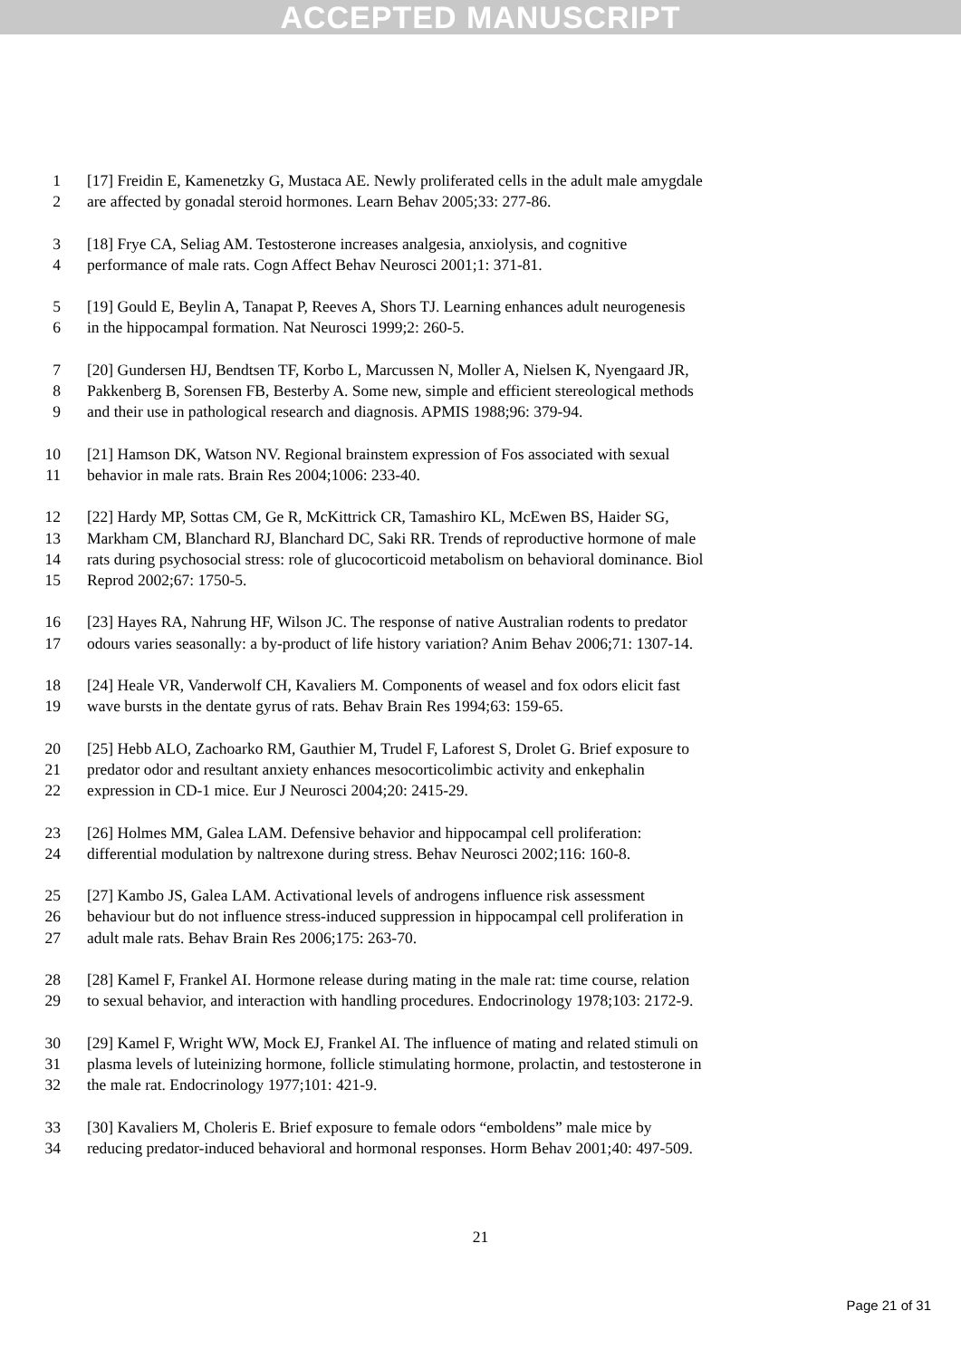ACCEPTED MANUSCRIPT
1 [17] Freidin E, Kamenetzky G, Mustaca AE. Newly proliferated cells in the adult male amygdale
2 are affected by gonadal steroid hormones. Learn Behav 2005;33: 277-86.
3 [18] Frye CA, Seliag AM. Testosterone increases analgesia, anxiolysis, and cognitive
4 performance of male rats. Cogn Affect Behav Neurosci 2001;1: 371-81.
5 [19] Gould E, Beylin A, Tanapat P, Reeves A, Shors TJ. Learning enhances adult neurogenesis
6 in the hippocampal formation. Nat Neurosci 1999;2: 260-5.
7 [20] Gundersen HJ, Bendtsen TF, Korbo L, Marcussen N, Moller A, Nielsen K, Nyengaard JR,
8 Pakkenberg B, Sorensen FB, Besterby A. Some new, simple and efficient stereological methods
9 and their use in pathological research and diagnosis. APMIS 1988;96: 379-94.
10 [21] Hamson DK, Watson NV. Regional brainstem expression of Fos associated with sexual
11 behavior in male rats. Brain Res 2004;1006: 233-40.
12 [22] Hardy MP, Sottas CM, Ge R, McKittrick CR, Tamashiro KL, McEwen BS, Haider SG,
13 Markham CM, Blanchard RJ, Blanchard DC, Saki RR. Trends of reproductive hormone of male
14 rats during psychosocial stress: role of glucocorticoid metabolism on behavioral dominance. Biol
15 Reprod 2002;67: 1750-5.
16 [23] Hayes RA, Nahrung HF, Wilson JC. The response of native Australian rodents to predator
17 odours varies seasonally: a by-product of life history variation? Anim Behav 2006;71: 1307-14.
18 [24] Heale VR, Vanderwolf CH, Kavaliers M. Components of weasel and fox odors elicit fast
19 wave bursts in the dentate gyrus of rats. Behav Brain Res 1994;63: 159-65.
20 [25] Hebb ALO, Zachoarko RM, Gauthier M, Trudel F, Laforest S, Drolet G. Brief exposure to
21 predator odor and resultant anxiety enhances mesocorticolimbic activity and enkephalin
22 expression in CD-1 mice. Eur J Neurosci 2004;20: 2415-29.
23 [26] Holmes MM, Galea LAM. Defensive behavior and hippocampal cell proliferation:
24 differential modulation by naltrexone during stress. Behav Neurosci 2002;116: 160-8.
25 [27] Kambo JS, Galea LAM. Activational levels of androgens influence risk assessment
26 behaviour but do not influence stress-induced suppression in hippocampal cell proliferation in
27 adult male rats. Behav Brain Res 2006;175: 263-70.
28 [28] Kamel F, Frankel AI. Hormone release during mating in the male rat: time course, relation
29 to sexual behavior, and interaction with handling procedures. Endocrinology 1978;103: 2172-9.
30 [29] Kamel F, Wright WW, Mock EJ, Frankel AI. The influence of mating and related stimuli on
31 plasma levels of luteinizing hormone, follicle stimulating hormone, prolactin, and testosterone in
32 the male rat. Endocrinology 1977;101: 421-9.
33 [30] Kavaliers M, Choleris E. Brief exposure to female odors “emboldens” male mice by
34 reducing predator-induced behavioral and hormonal responses. Horm Behav 2001;40: 497-509.
21
Page 21 of 31